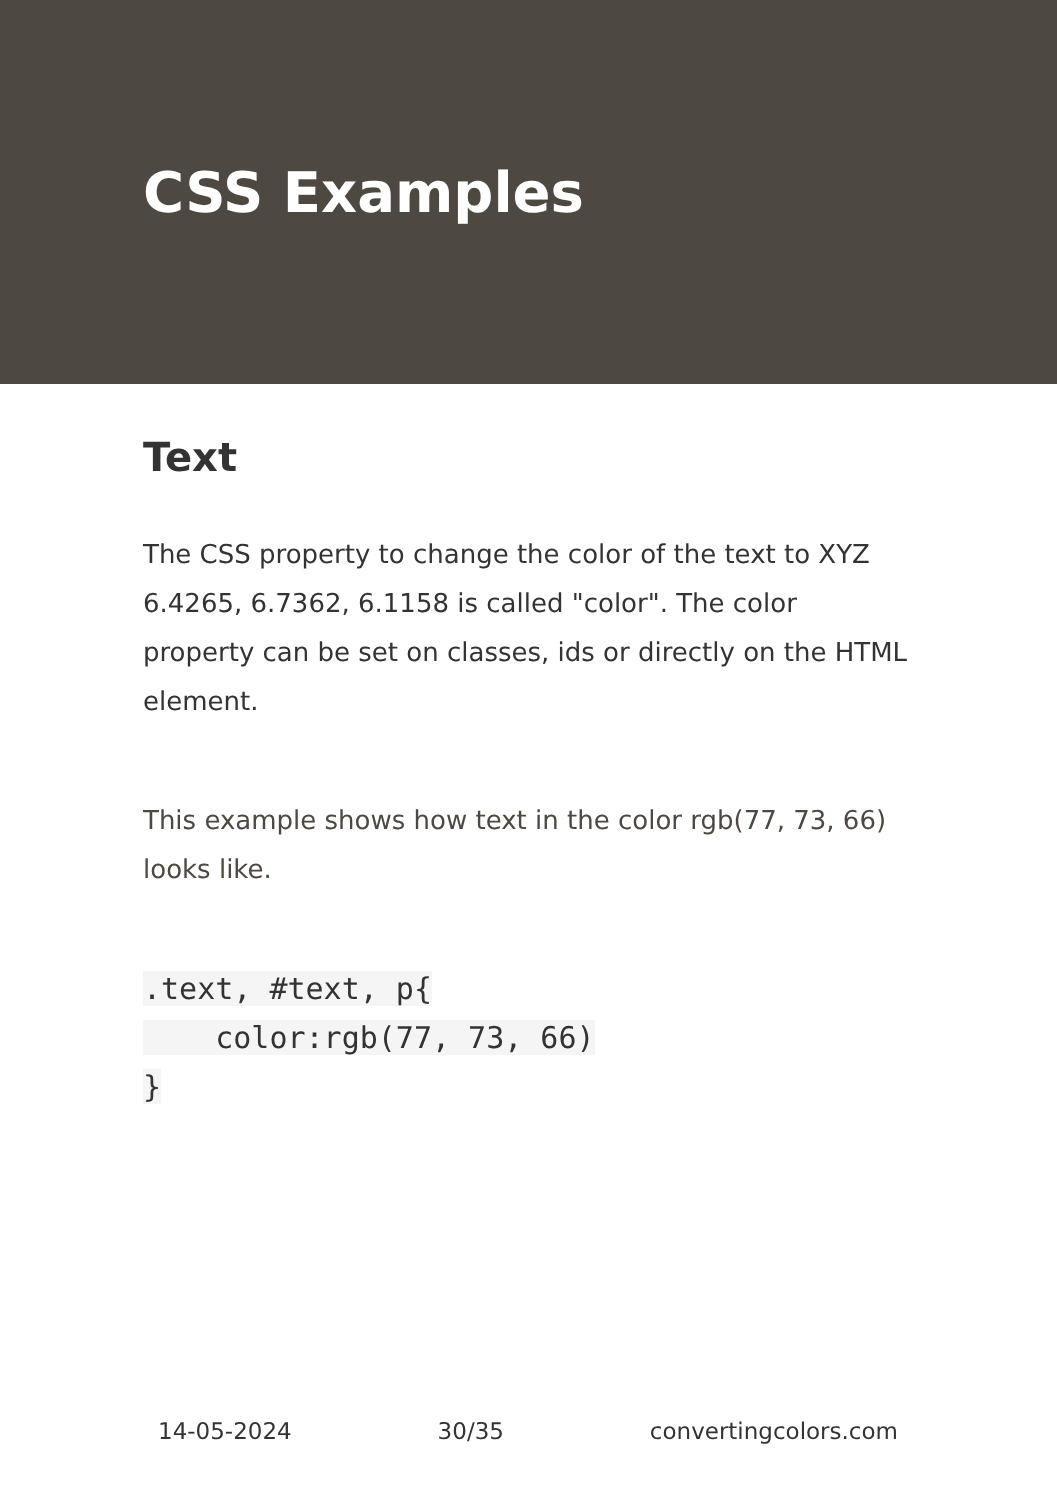CSS Examples
Text
The CSS property to change the color of the text to XYZ 6.4265, 6.7362, 6.1158 is called "color". The color property can be set on classes, ids or directly on the HTML element.
This example shows how text in the color rgb(77, 73, 66) looks like.
.text, #text, p{
    color:rgb(77, 73, 66)
}
14-05-2024 30/35 convertingcolors.com